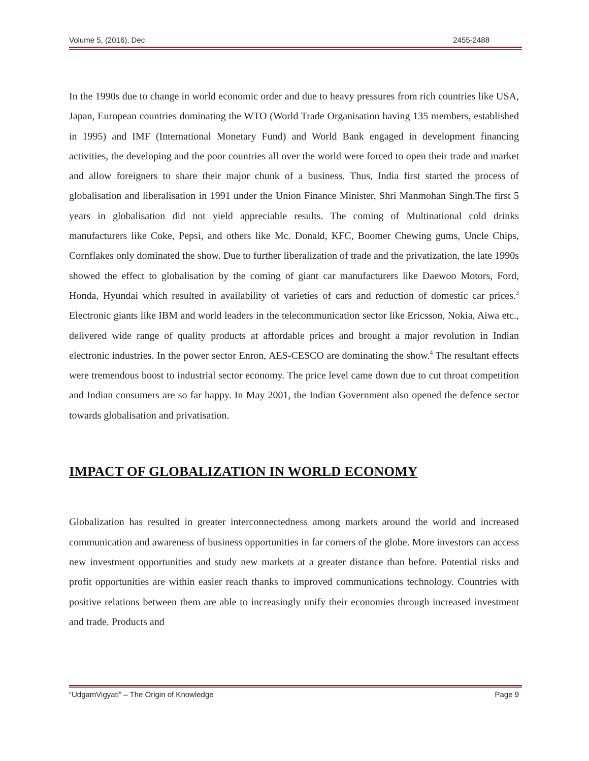Volume 5, (2016), Dec 2455-2488
In the 1990s due to change in world economic order and due to heavy pressures from rich countries like USA, Japan, European countries dominating the WTO (World Trade Organisation having 135 members, established in 1995) and IMF (International Monetary Fund) and World Bank engaged in development financing activities, the developing and the poor countries all over the world were forced to open their trade and market and allow foreigners to share their major chunk of a business. Thus, India first started the process of globalisation and liberalisation in 1991 under the Union Finance Minister, Shri Manmohan Singh.The first 5 years in globalisation did not yield appreciable results. The coming of Multinational cold drinks manufacturers like Coke, Pepsi, and others like Mc. Donald, KFC, Boomer Chewing gums, Uncle Chips, Cornflakes only dominated the show. Due to further liberalization of trade and the privatization, the late 1990s showed the effect to globalisation by the coming of giant car manufacturers like Daewoo Motors, Ford, Honda, Hyundai which resulted in availability of varieties of cars and reduction of domestic car prices.<sup>3</sup> Electronic giants like IBM and world leaders in the telecommunication sector like Ericsson, Nokia, Aiwa etc., delivered wide range of quality products at affordable prices and brought a major revolution in Indian electronic industries. In the power sector Enron, AES-CESCO are dominating the show.<sup>4</sup> The resultant effects were tremendous boost to industrial sector economy. The price level came down due to cut throat competition and Indian consumers are so far happy. In May 2001, the Indian Government also opened the defence sector towards globalisation and privatisation.
IMPACT OF GLOBALIZATION IN WORLD ECONOMY
Globalization has resulted in greater interconnectedness among markets around the world and increased communication and awareness of business opportunities in far corners of the globe. More investors can access new investment opportunities and study new markets at a greater distance than before. Potential risks and profit opportunities are within easier reach thanks to improved communications technology. Countries with positive relations between them are able to increasingly unify their economies through increased investment and trade. Products and
“UdgamVigyati” – The Origin of Knowledge Page 9